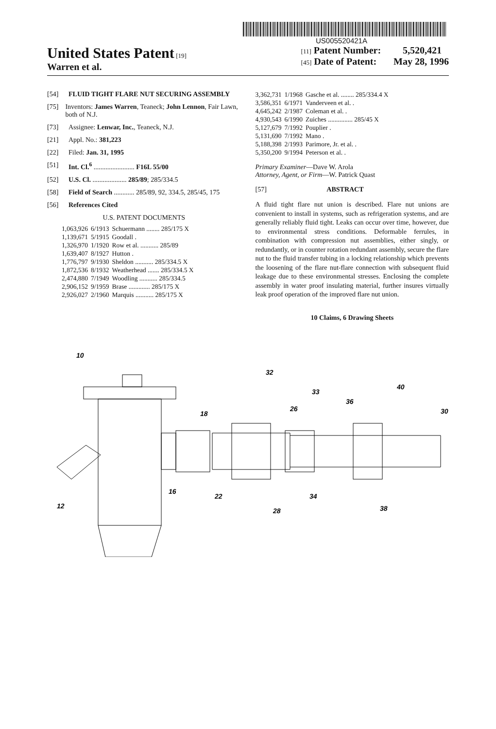US005520421A
United States Patent [19]
Warren et al.
[11] Patent Number: 5,520,421
[45] Date of Patent: May 28, 1996
[54] FLUID TIGHT FLARE NUT SECURING ASSEMBLY
[75] Inventors: James Warren, Teaneck; John Lennon, Fair Lawn, both of N.J.
[73] Assignee: Lenwar, Inc., Teaneck, N.J.
[21] Appl. No.: 381,223
[22] Filed: Jan. 31, 1995
[51] Int. Cl.<sup>6</sup> ........................ F16L 55/00
[52] U.S. Cl. .................... 285/89; 285/334.5
[58] Field of Search ............ 285/89, 92, 334.5, 285/45, 175
[56] References Cited
U.S. PATENT DOCUMENTS
| 1,063,926 | 6/1913 | Schuermann ........ 285/175 X |
| 1,139,671 | 5/1915 | Goodall . |
| 1,326,970 | 1/1920 | Row et al. ........... 285/89 |
| 1,639,407 | 8/1927 | Hutton . |
| 1,776,797 | 9/1930 | Sheldon ........... 285/334.5 X |
| 1,872,536 | 8/1932 | Weatherhead ....... 285/334.5 X |
| 2,474,880 | 7/1949 | Woodling ........... 285/334.5 |
| 2,906,152 | 9/1959 | Brase ............. 285/175 X |
| 2,926,027 | 2/1960 | Marquis ........... 285/175 X |
| 3,362,731 | 1/1968 | Gasche et al. ........ 285/334.4 X |
| 3,586,351 | 6/1971 | Vanderveen et al. . |
| 4,645,242 | 2/1987 | Coleman et al. . |
| 4,930,543 | 6/1990 | Zuiches ............... 285/45 X |
| 5,127,679 | 7/1992 | Pouplier . |
| 5,131,690 | 7/1992 | Mano . |
| 5,188,398 | 2/1993 | Parimore, Jr. et al. . |
| 5,350,200 | 9/1994 | Peterson et al. . |
Primary Examiner—Dave W. Arola
Attorney, Agent, or Firm—W. Patrick Quast
[57] ABSTRACT
A fluid tight flare nut union is described. Flare nut unions are convenient to install in systems, such as refrigeration systems, and are generally reliably fluid tight. Leaks can occur over time, however, due to environmental stress conditions. Deformable ferrules, in combination with compression nut assemblies, either singly, or redundantly, or in counter rotation redundant assembly, secure the flare nut to the fluid transfer tubing in a locking relationship which prevents the loosening of the flare nut-flare connection with subsequent fluid leakage due to these environmental stresses. Enclosing the complete assembly in water proof insulating material, further insures virtually leak proof operation of the improved flare nut union.
10 Claims, 6 Drawing Sheets
10
12
16
18
22
26
32
33
34
36
40
30
28
38